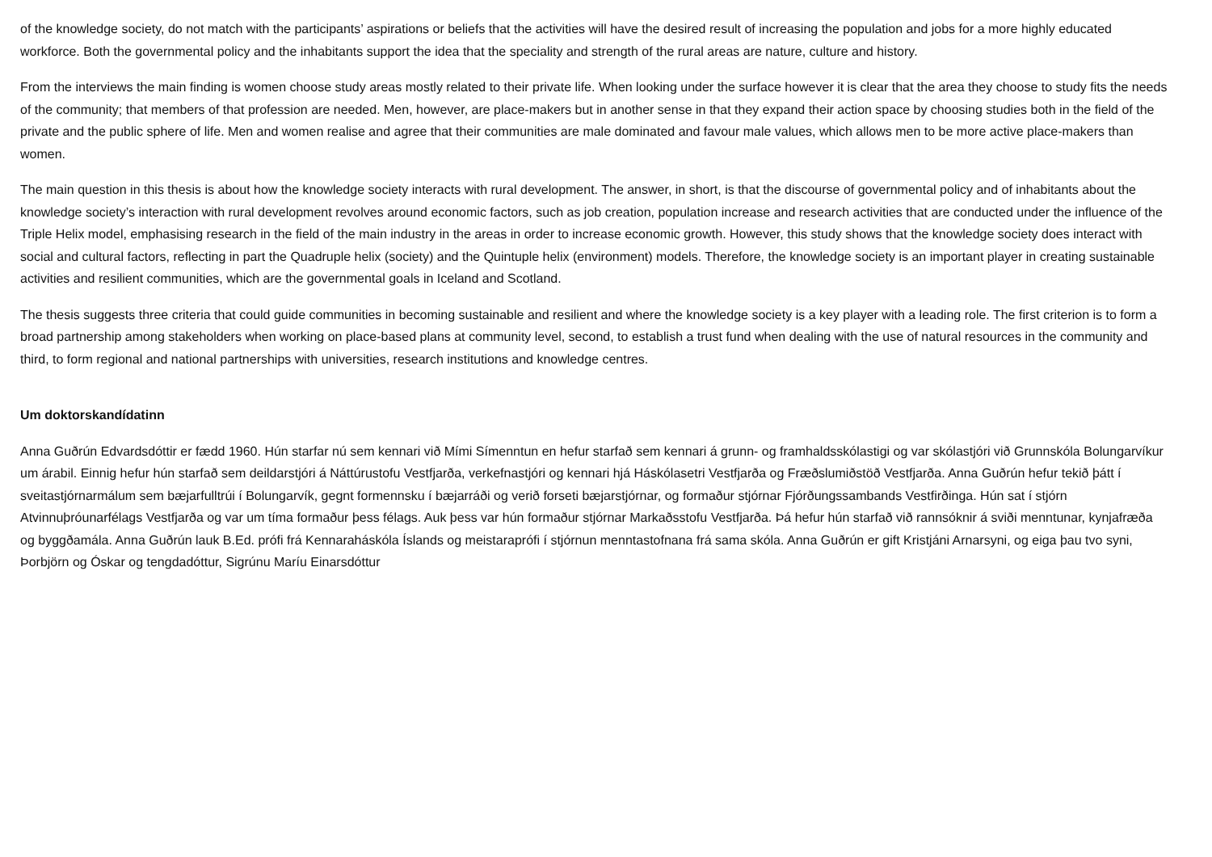of the knowledge society, do not match with the participants’ aspirations or beliefs that the activities will have the desired result of increasing the population and jobs for a more highly educated workforce. Both the governmental policy and the inhabitants support the idea that the speciality and strength of the rural areas are nature, culture and history.
From the interviews the main finding is women choose study areas mostly related to their private life. When looking under the surface however it is clear that the area they choose to study fits the needs of the community; that members of that profession are needed. Men, however, are place-makers but in another sense in that they expand their action space by choosing studies both in the field of the private and the public sphere of life. Men and women realise and agree that their communities are male dominated and favour male values, which allows men to be more active place-makers than women.
The main question in this thesis is about how the knowledge society interacts with rural development. The answer, in short, is that the discourse of governmental policy and of inhabitants about the knowledge society’s interaction with rural development revolves around economic factors, such as job creation, population increase and research activities that are conducted under the influence of the Triple Helix model, emphasising research in the field of the main industry in the areas in order to increase economic growth. However, this study shows that the knowledge society does interact with social and cultural factors, reflecting in part the Quadruple helix (society) and the Quintuple helix (environment) models. Therefore, the knowledge society is an important player in creating sustainable activities and resilient communities, which are the governmental goals in Iceland and Scotland.
The thesis suggests three criteria that could guide communities in becoming sustainable and resilient and where the knowledge society is a key player with a leading role. The first criterion is to form a broad partnership among stakeholders when working on place-based plans at community level, second, to establish a trust fund when dealing with the use of natural resources in the community and third, to form regional and national partnerships with universities, research institutions and knowledge centres.
Um doktorskandídatinn
Anna Guðrún Edvardsdóttir er fædd 1960. Hún starfar nú sem kennari við Mími Símenntun en hefur starfað sem kennari á grunn- og framhaldsskólastigi og var skólastjóri við Grunnskóla Bolungarvíkur um árabil. Einnig hefur hún starfað sem deildarstjóri á Náttúrustofu Vestfjarða, verkefnastjóri og kennari hjá Háskólasetri Vestfjarða og Fræðslumiðstöð Vestfjarða. Anna Guðrún hefur tekið þátt í sveitastjórnarmálum sem bæjarfulltrúi í Bolungarvík, gegnt formennsku í bæjarráði og verið forseti bæjarstjórnar, og formaður stjórnar Fjórðungssambands Vestfirðinga. Hún sat í stjórn Atvinnuþróunarfélags Vestfjarða og var um tíma formaður þess félags. Auk þess var hún formaður stjórnar Markaðsstofu Vestfjarða. Þá hefur hún starfað við rannsóknir á sviði menntunar, kynjafræða og byggðamála. Anna Guðrún lauk B.Ed. prófi frá Kennaraháskóla Íslands og meistaraprófi í stjórnun menntastofnana frá sama skóla. Anna Guðrún er gift Kristjáni Arnarsyni, og eiga þau tvo syni, Þorbjörn og Óskar og tengdadóttur, Sigrúnu Maríu Einarsdóttur